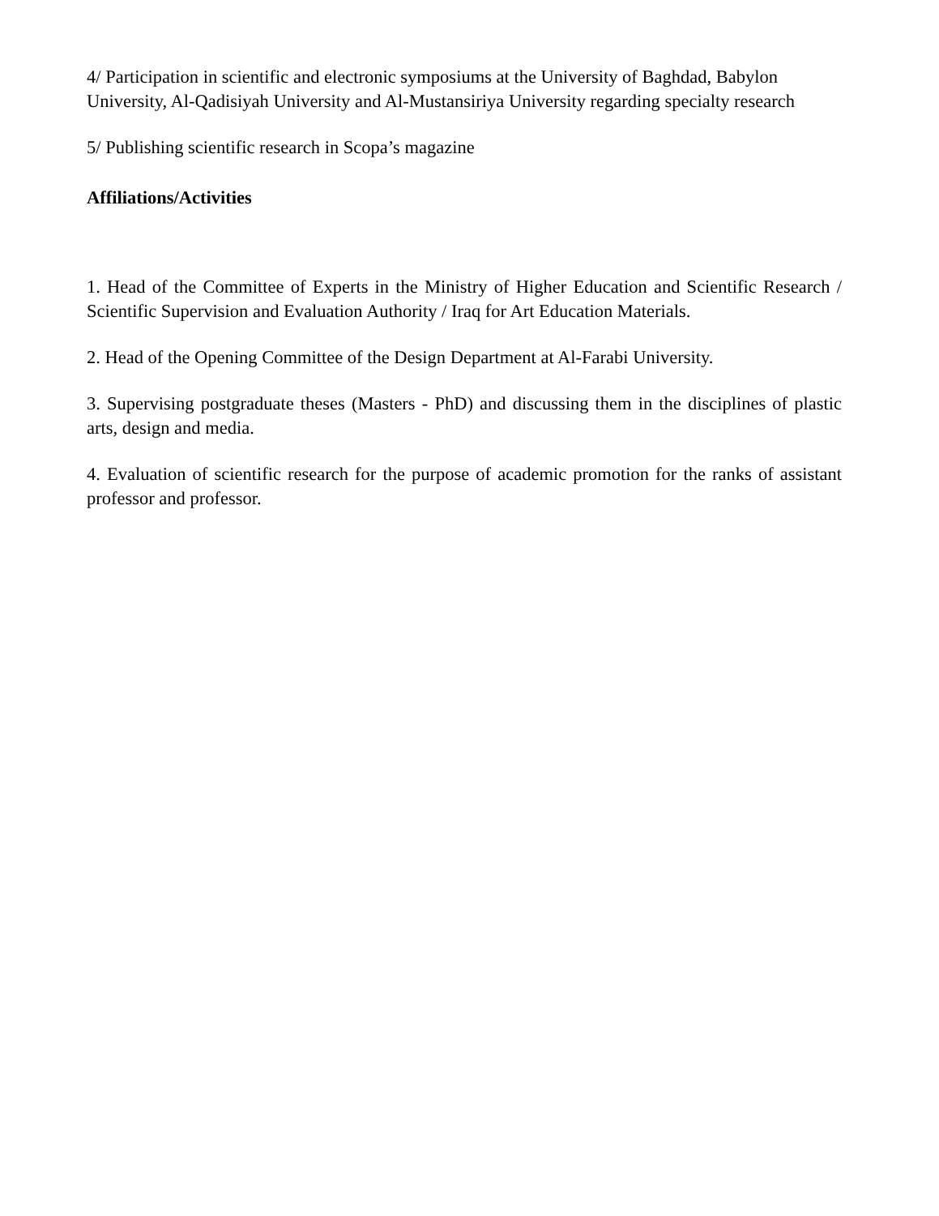4/ Participation in scientific and electronic symposiums at the University of Baghdad, Babylon University, Al-Qadisiyah University and Al-Mustansiriya University regarding specialty research
5/ Publishing scientific research in Scopa’s magazine
Affiliations/Activities
1. Head of the Committee of Experts in the Ministry of Higher Education and Scientific Research / Scientific Supervision and Evaluation Authority / Iraq for Art Education Materials.
2. Head of the Opening Committee of the Design Department at Al-Farabi University.
3. Supervising postgraduate theses (Masters - PhD) and discussing them in the disciplines of plastic arts, design and media.
4. Evaluation of scientific research for the purpose of academic promotion for the ranks of assistant professor and professor.